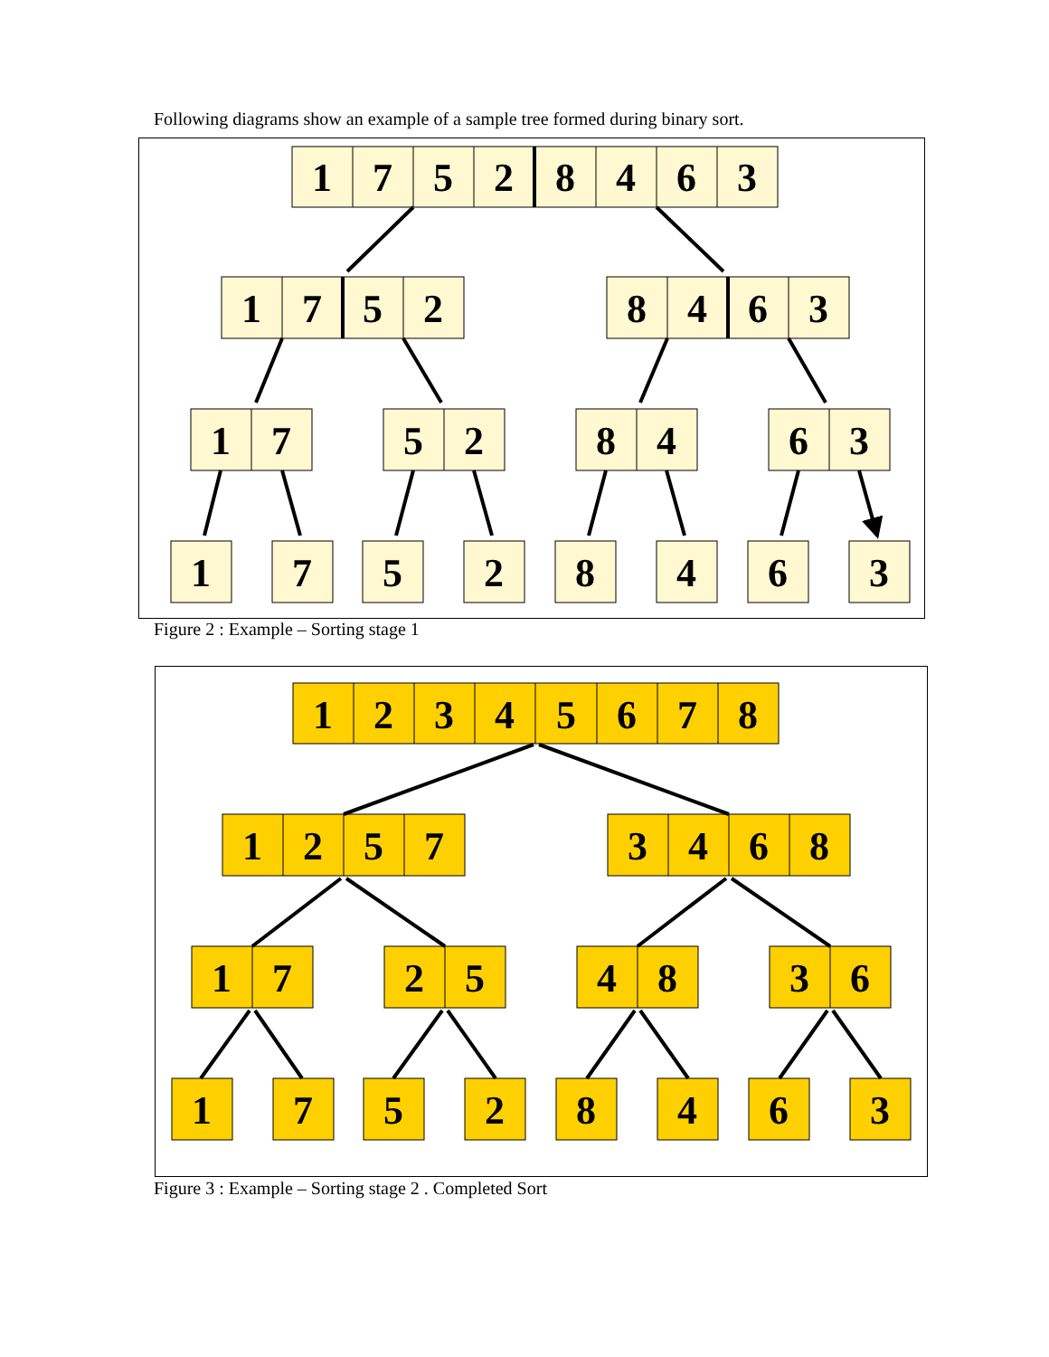Following diagrams show an example of a sample tree formed during binary sort.
1
7
5
2
8
4
6
3
1
7
5
2
8
4
6
3
1
7
5
2
8
4
6
3
1
7
5
2
8
4
6
3
Figure 2 : Example – Sorting stage 1
1
2
3
4
5
6
7
8
1
2
5
7
3
4
6
8
1
7
2
5
4
8
3
6
1
7
5
2
8
4
6
3
Figure 3 : Example – Sorting stage 2 . Completed Sort